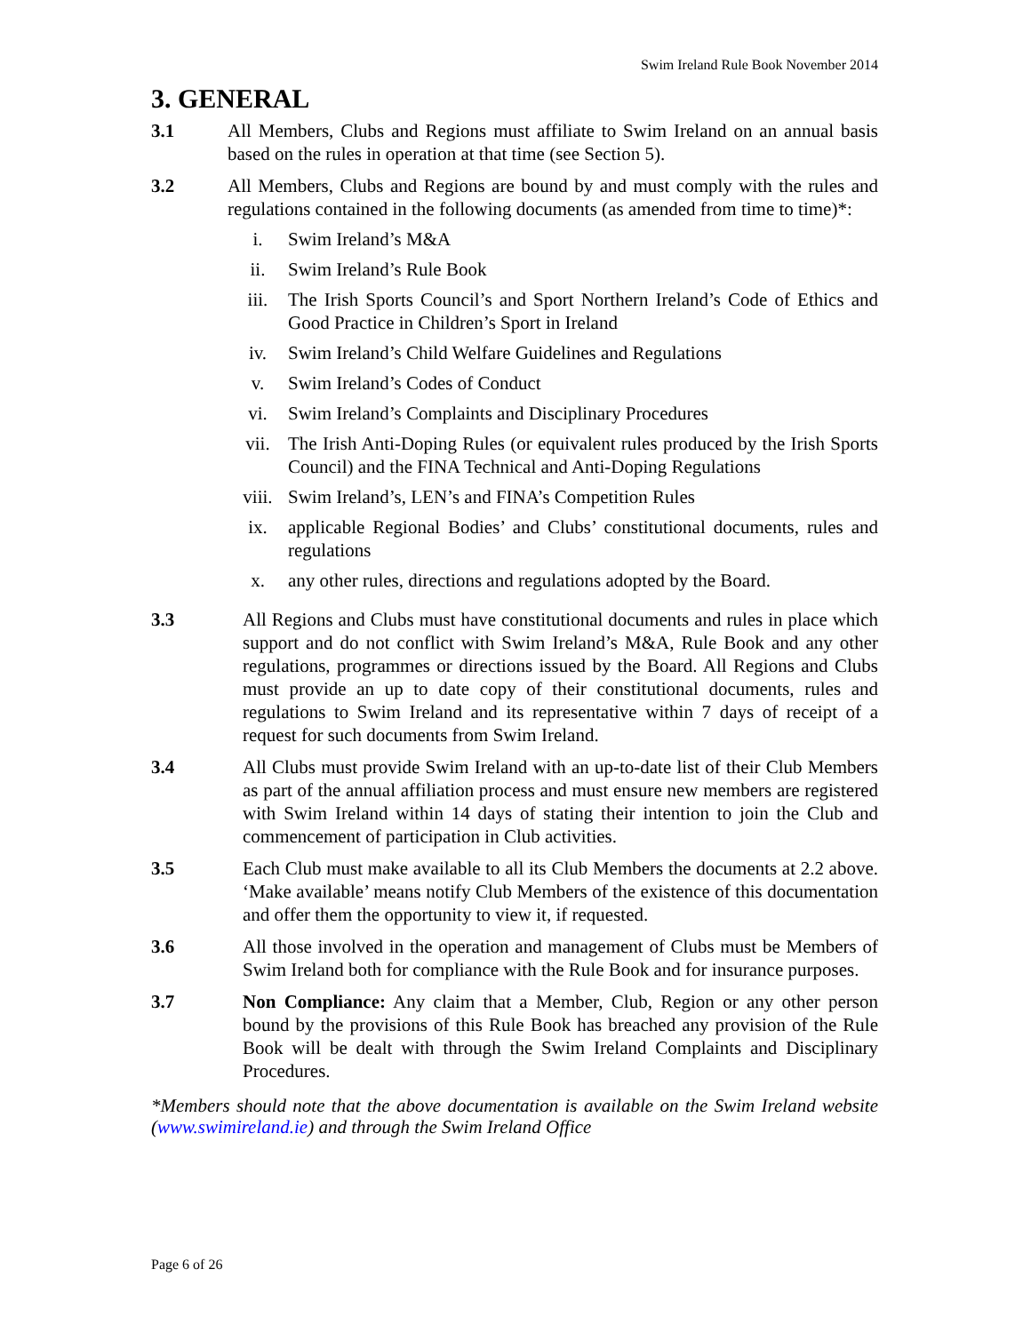Swim Ireland Rule Book November 2014
3. GENERAL
3.1 All Members, Clubs and Regions must affiliate to Swim Ireland on an annual basis based on the rules in operation at that time (see Section 5).
3.2 All Members, Clubs and Regions are bound by and must comply with the rules and regulations contained in the following documents (as amended from time to time)*:
i. Swim Ireland’s M&A
ii. Swim Ireland’s Rule Book
iii. The Irish Sports Council’s and Sport Northern Ireland’s Code of Ethics and Good Practice in Children’s Sport in Ireland
iv. Swim Ireland’s Child Welfare Guidelines and Regulations
v. Swim Ireland’s Codes of Conduct
vi. Swim Ireland’s Complaints and Disciplinary Procedures
vii. The Irish Anti-Doping Rules (or equivalent rules produced by the Irish Sports Council) and the FINA Technical and Anti-Doping Regulations
viii. Swim Ireland’s, LEN’s and FINA’s Competition Rules
ix. applicable Regional Bodies’ and Clubs’ constitutional documents, rules and regulations
x. any other rules, directions and regulations adopted by the Board.
3.3 All Regions and Clubs must have constitutional documents and rules in place which support and do not conflict with Swim Ireland’s M&A, Rule Book and any other regulations, programmes or directions issued by the Board. All Regions and Clubs must provide an up to date copy of their constitutional documents, rules and regulations to Swim Ireland and its representative within 7 days of receipt of a request for such documents from Swim Ireland.
3.4 All Clubs must provide Swim Ireland with an up-to-date list of their Club Members as part of the annual affiliation process and must ensure new members are registered with Swim Ireland within 14 days of stating their intention to join the Club and commencement of participation in Club activities.
3.5 Each Club must make available to all its Club Members the documents at 2.2 above. ‘Make available’ means notify Club Members of the existence of this documentation and offer them the opportunity to view it, if requested.
3.6 All those involved in the operation and management of Clubs must be Members of Swim Ireland both for compliance with the Rule Book and for insurance purposes.
3.7 Non Compliance: Any claim that a Member, Club, Region or any other person bound by the provisions of this Rule Book has breached any provision of the Rule Book will be dealt with through the Swim Ireland Complaints and Disciplinary Procedures.
*Members should note that the above documentation is available on the Swim Ireland website (www.swimireland.ie) and through the Swim Ireland Office
Page 6 of 26